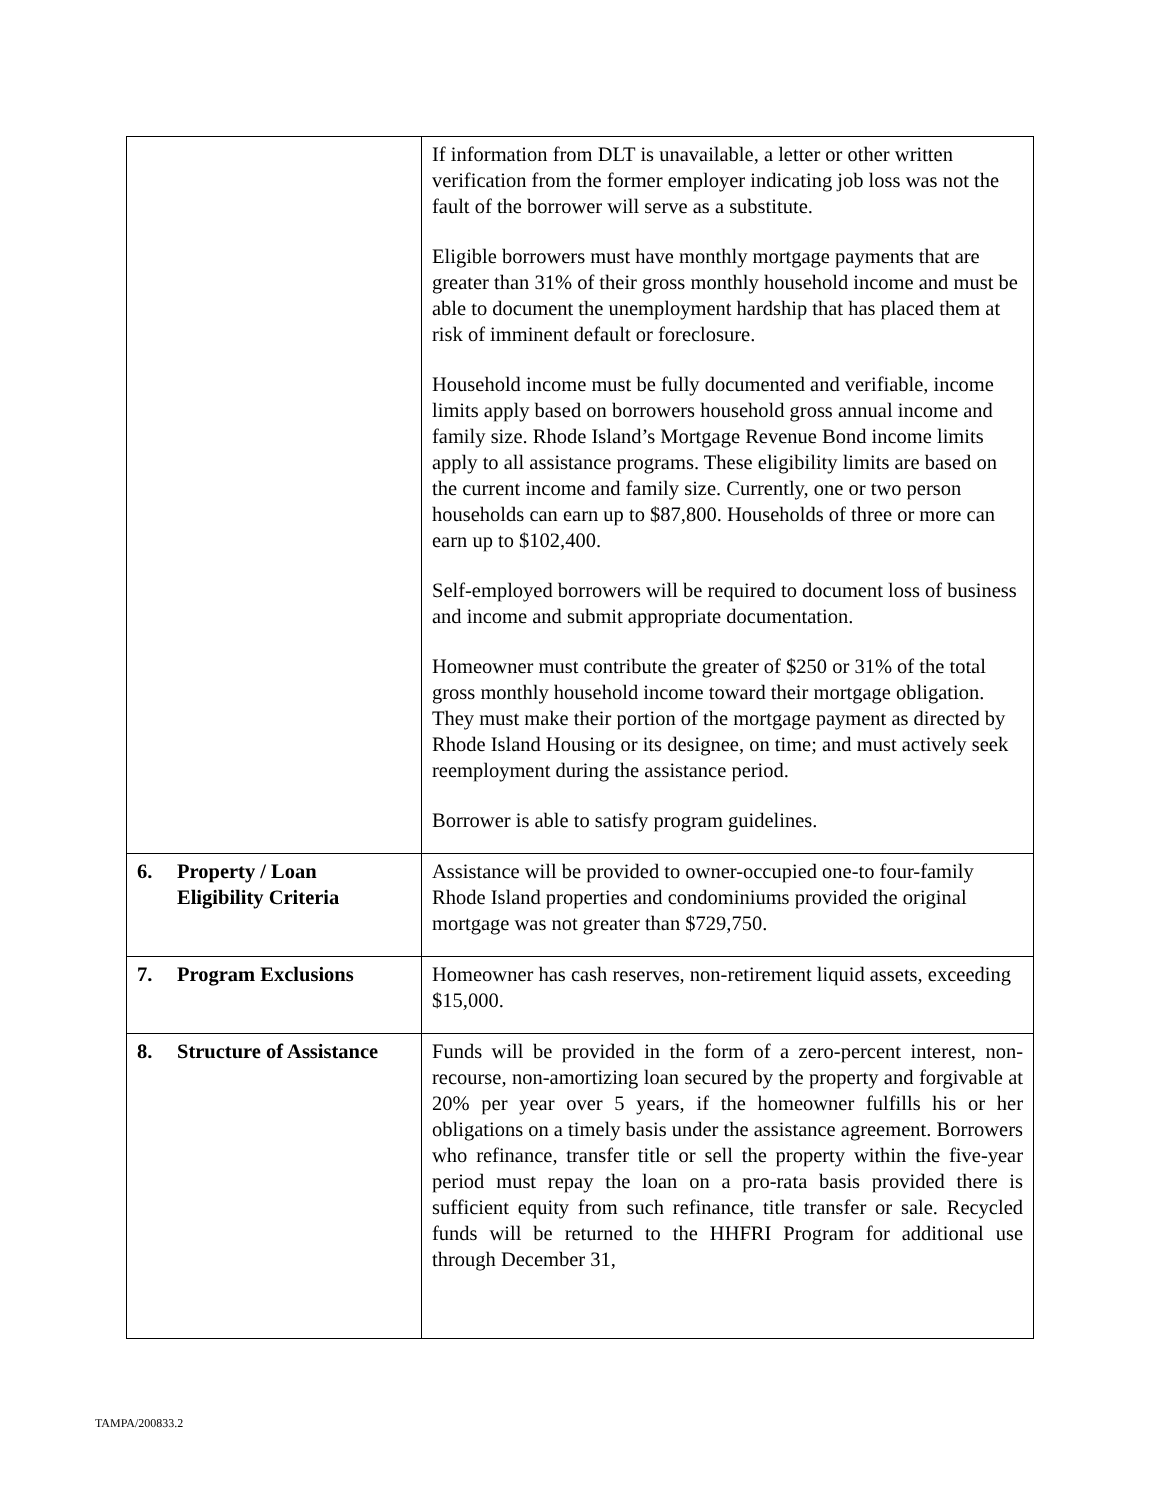| | If information from DLT is unavailable, a letter or other written verification from the former employer indicating job loss was not the fault of the borrower will serve as a substitute. Eligible borrowers must have monthly mortgage payments that are greater than 31% of their gross monthly household income and must be able to document the unemployment hardship that has placed them at risk of imminent default or foreclosure. Household income must be fully documented and verifiable, income limits apply based on borrowers household gross annual income and family size. Rhode Island’s Mortgage Revenue Bond income limits apply to all assistance programs. These eligibility limits are based on the current income and family size. Currently, one or two person households can earn up to $87,800. Households of three or more can earn up to $102,400. Self-employed borrowers will be required to document loss of business and income and submit appropriate documentation. Homeowner must contribute the greater of $250 or 31% of the total gross monthly household income toward their mortgage obligation. They must make their portion of the mortgage payment as directed by Rhode Island Housing or its designee, on time; and must actively seek reemployment during the assistance period. Borrower is able to satisfy program guidelines. |
| 6. Property / Loan Eligibility Criteria | Assistance will be provided to owner-occupied one-to four-family Rhode Island properties and condominiums provided the original mortgage was not greater than $729,750. |
| 7. Program Exclusions | Homeowner has cash reserves, non-retirement liquid assets, exceeding $15,000. |
| 8. Structure of Assistance | Funds will be provided in the form of a zero-percent interest, non-recourse, non-amortizing loan secured by the property and forgivable at 20% per year over 5 years, if the homeowner fulfills his or her obligations on a timely basis under the assistance agreement. Borrowers who refinance, transfer title or sell the property within the five-year period must repay the loan on a pro-rata basis provided there is sufficient equity from such refinance, title transfer or sale. Recycled funds will be returned to the HHFRI Program for additional use through December 31, |
TAMPA/200833.2